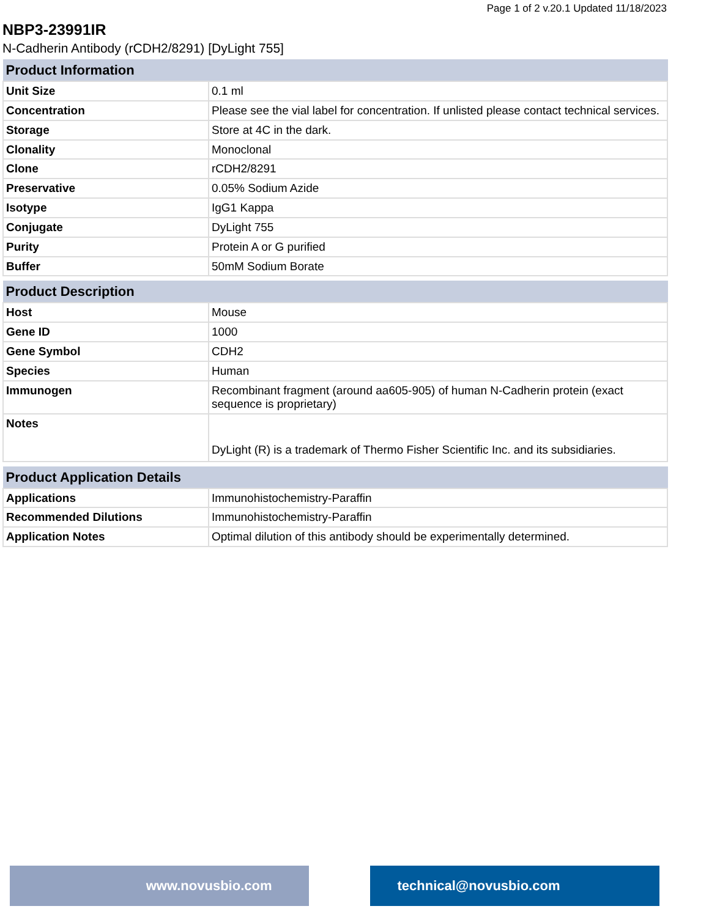Page 1 of 2 v.20.1 Updated 11/18/2023
NBP3-23991IR
N-Cadherin Antibody (rCDH2/8291) [DyLight 755]
| Product Information | |
| --- | --- |
| Unit Size | 0.1 ml |
| Concentration | Please see the vial label for concentration. If unlisted please contact technical services. |
| Storage | Store at 4C in the dark. |
| Clonality | Monoclonal |
| Clone | rCDH2/8291 |
| Preservative | 0.05% Sodium Azide |
| Isotype | IgG1 Kappa |
| Conjugate | DyLight 755 |
| Purity | Protein A or G purified |
| Buffer | 50mM Sodium Borate |
| Product Description | |
| --- | --- |
| Host | Mouse |
| Gene ID | 1000 |
| Gene Symbol | CDH2 |
| Species | Human |
| Immunogen | Recombinant fragment (around aa605-905) of human N-Cadherin protein (exact sequence is proprietary) |
| Notes | DyLight (R) is a trademark of Thermo Fisher Scientific Inc. and its subsidiaries. |
| Product Application Details | |
| --- | --- |
| Applications | Immunohistochemistry-Paraffin |
| Recommended Dilutions | Immunohistochemistry-Paraffin |
| Application Notes | Optimal dilution of this antibody should be experimentally determined. |
www.novusbio.com technical@novusbio.com